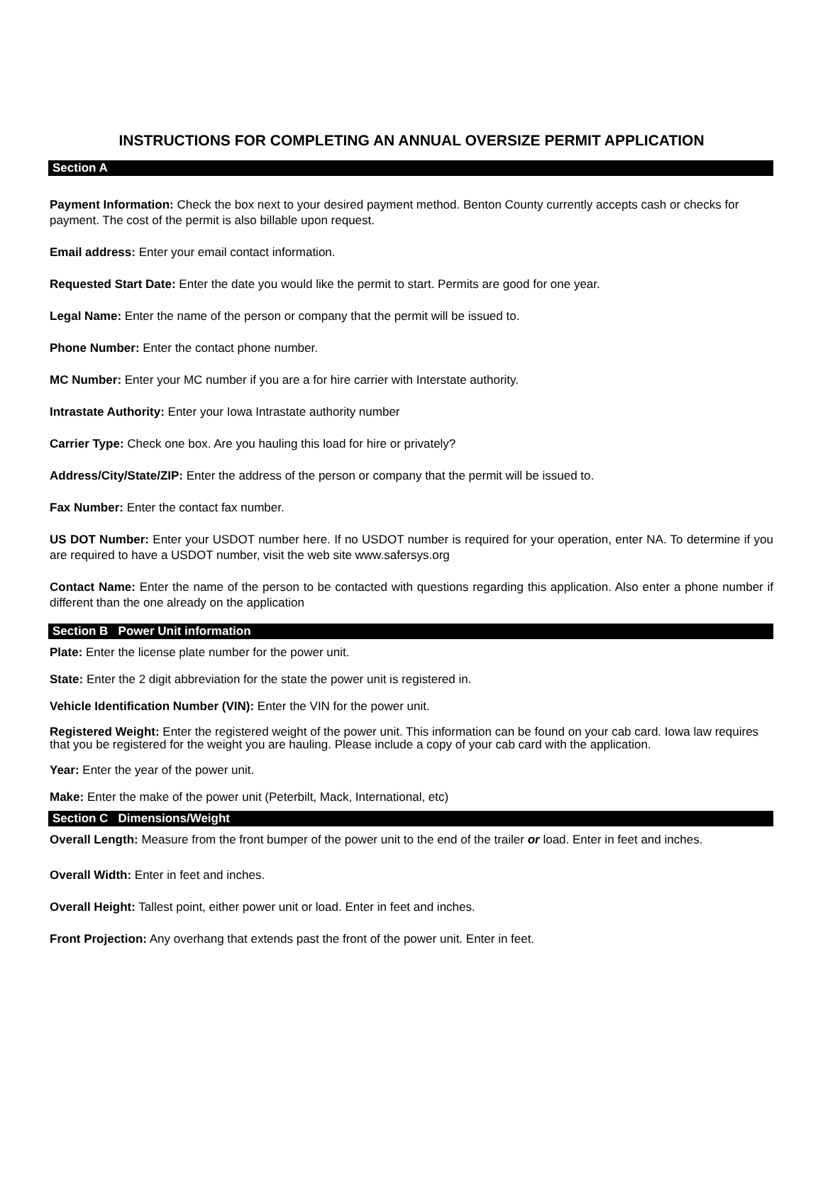INSTRUCTIONS FOR COMPLETING AN ANNUAL OVERSIZE PERMIT APPLICATION
Section A
Payment Information: Check the box next to your desired payment method. Benton County currently accepts cash or checks for payment. The cost of the permit is also billable upon request.
Email address: Enter your email contact information.
Requested Start Date: Enter the date you would like the permit to start. Permits are good for one year.
Legal Name: Enter the name of the person or company that the permit will be issued to.
Phone Number: Enter the contact phone number.
MC Number: Enter your MC number if you are a for hire carrier with Interstate authority.
Intrastate Authority: Enter your Iowa Intrastate authority number
Carrier Type: Check one box. Are you hauling this load for hire or privately?
Address/City/State/ZIP: Enter the address of the person or company that the permit will be issued to.
Fax Number: Enter the contact fax number.
US DOT Number: Enter your USDOT number here. If no USDOT number is required for your operation, enter NA. To determine if you are required to have a USDOT number, visit the web site www.safersys.org
Contact Name: Enter the name of the person to be contacted with questions regarding this application. Also enter a phone number if different than the one already on the application
Section B Power Unit information
Plate: Enter the license plate number for the power unit.
State: Enter the 2 digit abbreviation for the state the power unit is registered in.
Vehicle Identification Number (VIN): Enter the VIN for the power unit.
Registered Weight: Enter the registered weight of the power unit. This information can be found on your cab card. Iowa law requires that you be registered for the weight you are hauling. Please include a copy of your cab card with the application.
Year: Enter the year of the power unit.
Make: Enter the make of the power unit (Peterbilt, Mack, International, etc)
Section C Dimensions/Weight
Overall Length: Measure from the front bumper of the power unit to the end of the trailer or load. Enter in feet and inches.
Overall Width: Enter in feet and inches.
Overall Height: Tallest point, either power unit or load. Enter in feet and inches.
Front Projection: Any overhang that extends past the front of the power unit. Enter in feet.